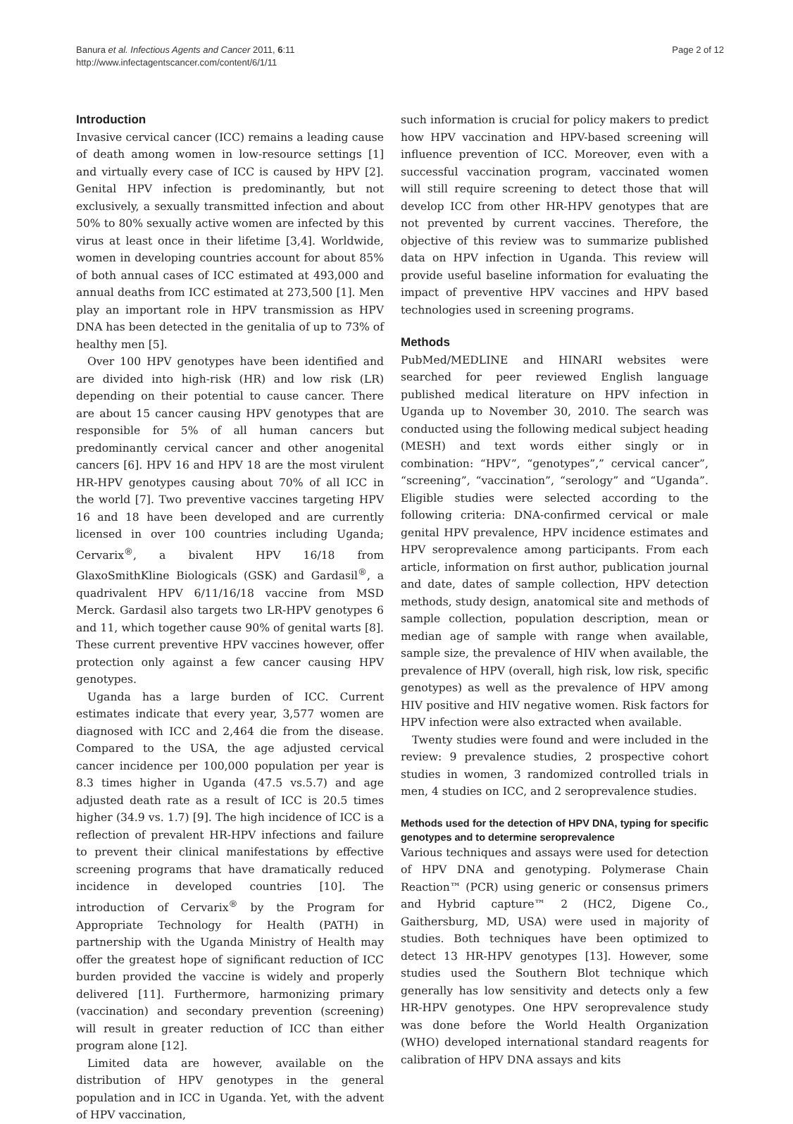Banura et al. Infectious Agents and Cancer 2011, 6:11
http://www.infectagentscancer.com/content/6/1/11
Page 2 of 12
Introduction
Invasive cervical cancer (ICC) remains a leading cause of death among women in low-resource settings [1] and virtually every case of ICC is caused by HPV [2]. Genital HPV infection is predominantly, but not exclusively, a sexually transmitted infection and about 50% to 80% sexually active women are infected by this virus at least once in their lifetime [3,4]. Worldwide, women in developing countries account for about 85% of both annual cases of ICC estimated at 493,000 and annual deaths from ICC estimated at 273,500 [1]. Men play an important role in HPV transmission as HPV DNA has been detected in the genitalia of up to 73% of healthy men [5].
Over 100 HPV genotypes have been identified and are divided into high-risk (HR) and low risk (LR) depending on their potential to cause cancer. There are about 15 cancer causing HPV genotypes that are responsible for 5% of all human cancers but predominantly cervical cancer and other anogenital cancers [6]. HPV 16 and HPV 18 are the most virulent HR-HPV genotypes causing about 70% of all ICC in the world [7]. Two preventive vaccines targeting HPV 16 and 18 have been developed and are currently licensed in over 100 countries including Uganda; Cervarix<sup>®</sup>, a bivalent HPV 16/18 from GlaxoSmithKline Biologicals (GSK) and Gardasil<sup>®</sup>, a quadrivalent HPV 6/11/16/18 vaccine from MSD Merck. Gardasil also targets two LR-HPV genotypes 6 and 11, which together cause 90% of genital warts [8]. These current preventive HPV vaccines however, offer protection only against a few cancer causing HPV genotypes.
Uganda has a large burden of ICC. Current estimates indicate that every year, 3,577 women are diagnosed with ICC and 2,464 die from the disease. Compared to the USA, the age adjusted cervical cancer incidence per 100,000 population per year is 8.3 times higher in Uganda (47.5 vs.5.7) and age adjusted death rate as a result of ICC is 20.5 times higher (34.9 vs. 1.7) [9]. The high incidence of ICC is a reflection of prevalent HR-HPV infections and failure to prevent their clinical manifestations by effective screening programs that have dramatically reduced incidence in developed countries [10]. The introduction of Cervarix<sup>®</sup> by the Program for Appropriate Technology for Health (PATH) in partnership with the Uganda Ministry of Health may offer the greatest hope of significant reduction of ICC burden provided the vaccine is widely and properly delivered [11]. Furthermore, harmonizing primary (vaccination) and secondary prevention (screening) will result in greater reduction of ICC than either program alone [12].
Limited data are however, available on the distribution of HPV genotypes in the general population and in ICC in Uganda. Yet, with the advent of HPV vaccination,
such information is crucial for policy makers to predict how HPV vaccination and HPV-based screening will influence prevention of ICC. Moreover, even with a successful vaccination program, vaccinated women will still require screening to detect those that will develop ICC from other HR-HPV genotypes that are not prevented by current vaccines. Therefore, the objective of this review was to summarize published data on HPV infection in Uganda. This review will provide useful baseline information for evaluating the impact of preventive HPV vaccines and HPV based technologies used in screening programs.
Methods
PubMed/MEDLINE and HINARI websites were searched for peer reviewed English language published medical literature on HPV infection in Uganda up to November 30, 2010. The search was conducted using the following medical subject heading (MESH) and text words either singly or in combination: “HPV”, “genotypes”,” cervical cancer”, “screening”, “vaccination”, “serology” and “Uganda”. Eligible studies were selected according to the following criteria: DNA-confirmed cervical or male genital HPV prevalence, HPV incidence estimates and HPV seroprevalence among participants. From each article, information on first author, publication journal and date, dates of sample collection, HPV detection methods, study design, anatomical site and methods of sample collection, population description, mean or median age of sample with range when available, sample size, the prevalence of HIV when available, the prevalence of HPV (overall, high risk, low risk, specific genotypes) as well as the prevalence of HPV among HIV positive and HIV negative women. Risk factors for HPV infection were also extracted when available.
Twenty studies were found and were included in the review: 9 prevalence studies, 2 prospective cohort studies in women, 3 randomized controlled trials in men, 4 studies on ICC, and 2 seroprevalence studies.
Methods used for the detection of HPV DNA, typing for specific genotypes and to determine seroprevalence
Various techniques and assays were used for detection of HPV DNA and genotyping. Polymerase Chain Reaction™ (PCR) using generic or consensus primers and Hybrid capture™ 2 (HC2, Digene Co., Gaithersburg, MD, USA) were used in majority of studies. Both techniques have been optimized to detect 13 HR-HPV genotypes [13]. However, some studies used the Southern Blot technique which generally has low sensitivity and detects only a few HR-HPV genotypes. One HPV seroprevalence study was done before the World Health Organization (WHO) developed international standard reagents for calibration of HPV DNA assays and kits